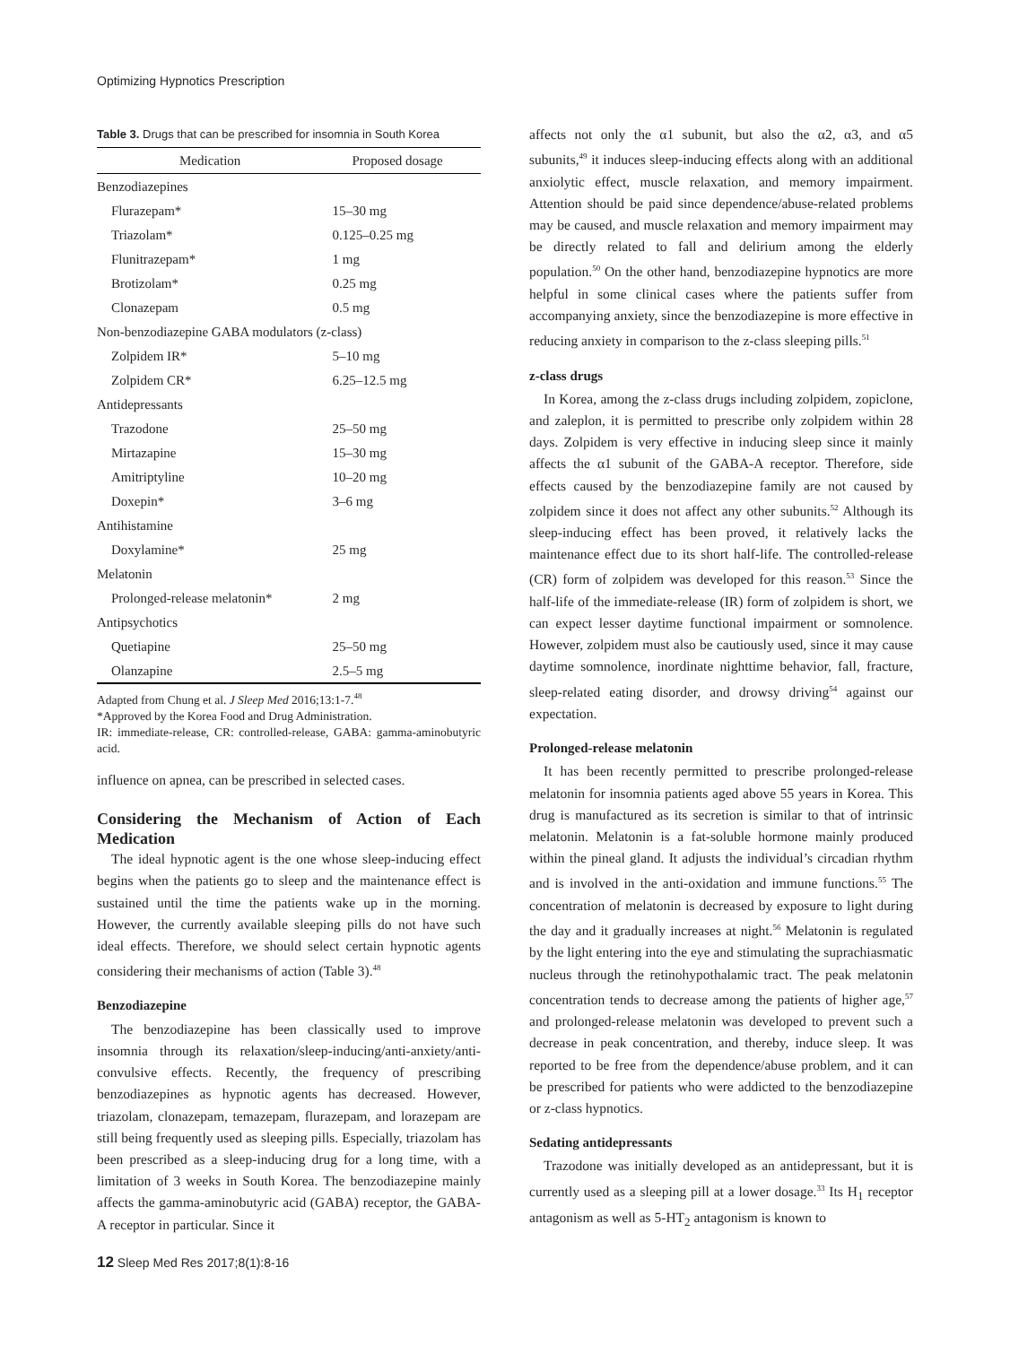Optimizing Hypnotics Prescription
Table 3. Drugs that can be prescribed for insomnia in South Korea
| Medication | Proposed dosage |
| --- | --- |
| Benzodiazepines | |
| Flurazepam* | 15–30 mg |
| Triazolam* | 0.125–0.25 mg |
| Flunitrazepam* | 1 mg |
| Brotizolam* | 0.25 mg |
| Clonazepam | 0.5 mg |
| Non-benzodiazepine GABA modulators (z-class) | |
| Zolpidem IR* | 5–10 mg |
| Zolpidem CR* | 6.25–12.5 mg |
| Antidepressants | |
| Trazodone | 25–50 mg |
| Mirtazapine | 15–30 mg |
| Amitriptyline | 10–20 mg |
| Doxepin* | 3–6 mg |
| Antihistamine | |
| Doxylamine* | 25 mg |
| Melatonin | |
| Prolonged-release melatonin* | 2 mg |
| Antipsychotics | |
| Quetiapine | 25–50 mg |
| Olanzapine | 2.5–5 mg |
Adapted from Chung et al. J Sleep Med 2016;13:1-7.<sup>48</sup>
*Approved by the Korea Food and Drug Administration.
IR: immediate-release, CR: controlled-release, GABA: gamma-aminobutyric acid.
influence on apnea, can be prescribed in selected cases.
Considering the Mechanism of Action of Each Medication
The ideal hypnotic agent is the one whose sleep-inducing effect begins when the patients go to sleep and the maintenance effect is sustained until the time the patients wake up in the morning. However, the currently available sleeping pills do not have such ideal effects. Therefore, we should select certain hypnotic agents considering their mechanisms of action (Table 3).<sup>48</sup>
Benzodiazepine
The benzodiazepine has been classically used to improve insomnia through its relaxation/sleep-inducing/anti-anxiety/anti-convulsive effects. Recently, the frequency of prescribing benzodiazepines as hypnotic agents has decreased. However, triazolam, clonazepam, temazepam, flurazepam, and lorazepam are still being frequently used as sleeping pills. Especially, triazolam has been prescribed as a sleep-inducing drug for a long time, with a limitation of 3 weeks in South Korea. The benzodiazepine mainly affects the gamma-aminobutyric acid (GABA) receptor, the GABA-A receptor in particular. Since it
affects not only the α1 subunit, but also the α2, α3, and α5 subunits,<sup>49</sup> it induces sleep-inducing effects along with an additional anxiolytic effect, muscle relaxation, and memory impairment. Attention should be paid since dependence/abuse-related problems may be caused, and muscle relaxation and memory impairment may be directly related to fall and delirium among the elderly population.<sup>50</sup> On the other hand, benzodiazepine hypnotics are more helpful in some clinical cases where the patients suffer from accompanying anxiety, since the benzodiazepine is more effective in reducing anxiety in comparison to the z-class sleeping pills.<sup>51</sup>
z-class drugs
In Korea, among the z-class drugs including zolpidem, zopiclone, and zaleplon, it is permitted to prescribe only zolpidem within 28 days. Zolpidem is very effective in inducing sleep since it mainly affects the α1 subunit of the GABA-A receptor. Therefore, side effects caused by the benzodiazepine family are not caused by zolpidem since it does not affect any other subunits.<sup>52</sup> Although its sleep-inducing effect has been proved, it relatively lacks the maintenance effect due to its short half-life. The controlled-release (CR) form of zolpidem was developed for this reason.<sup>53</sup> Since the half-life of the immediate-release (IR) form of zolpidem is short, we can expect lesser daytime functional impairment or somnolence. However, zolpidem must also be cautiously used, since it may cause daytime somnolence, inordinate nighttime behavior, fall, fracture, sleep-related eating disorder, and drowsy driving<sup>54</sup> against our expectation.
Prolonged-release melatonin
It has been recently permitted to prescribe prolonged-release melatonin for insomnia patients aged above 55 years in Korea. This drug is manufactured as its secretion is similar to that of intrinsic melatonin. Melatonin is a fat-soluble hormone mainly produced within the pineal gland. It adjusts the individual’s circadian rhythm and is involved in the anti-oxidation and immune functions.<sup>55</sup> The concentration of melatonin is decreased by exposure to light during the day and it gradually increases at night.<sup>56</sup> Melatonin is regulated by the light entering into the eye and stimulating the suprachiasmatic nucleus through the retinohypothalamic tract. The peak melatonin concentration tends to decrease among the patients of higher age,<sup>57</sup> and prolonged-release melatonin was developed to prevent such a decrease in peak concentration, and thereby, induce sleep. It was reported to be free from the dependence/abuse problem, and it can be prescribed for patients who were addicted to the benzodiazepine or z-class hypnotics.
Sedating antidepressants
Trazodone was initially developed as an antidepressant, but it is currently used as a sleeping pill at a lower dosage.<sup>33</sup> Its H<sub>1</sub> receptor antagonism as well as 5-HT<sub>2</sub> antagonism is known to
12 Sleep Med Res 2017;8(1):8-16